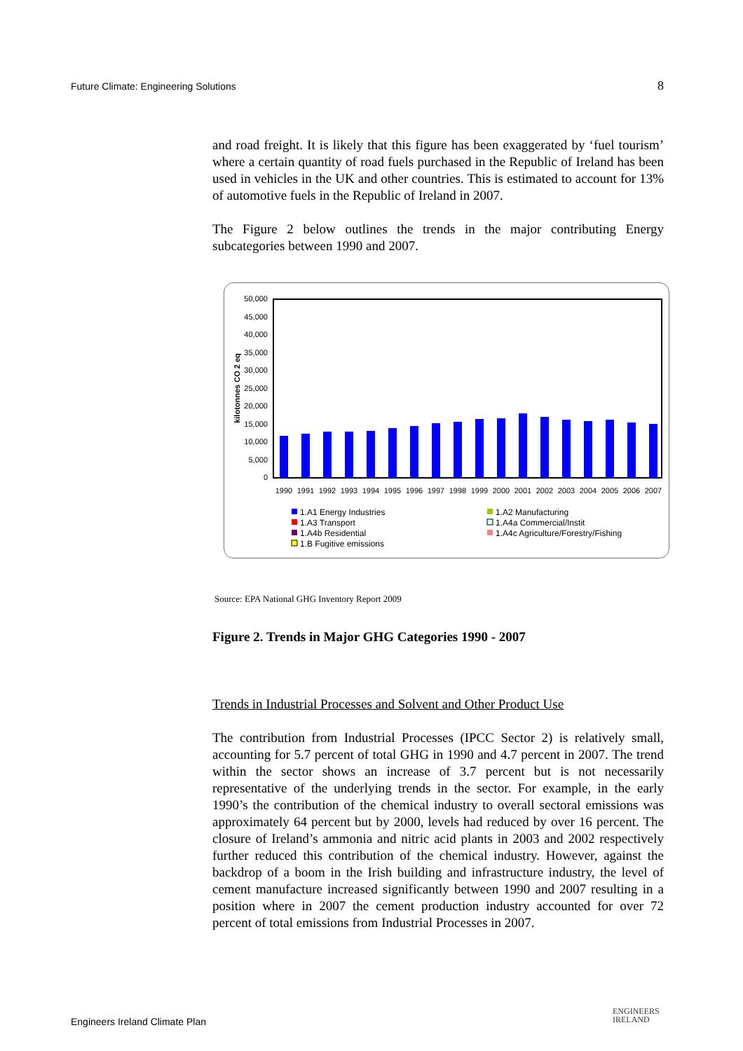Future Climate: Engineering Solutions 8
and road freight. It is likely that this figure has been exaggerated by ‘fuel tourism’ where a certain quantity of road fuels purchased in the Republic of Ireland has been used in vehicles in the UK and other countries. This is estimated to account for 13% of automotive fuels in the Republic of Ireland in 2007.
The Figure 2 below outlines the trends in the major contributing Energy subcategories between 1990 and 2007.
kilotonnes CO 2 eq
50,000
45,000
40,000
35,000
30,000
25,000
20,000
15,000
10,000
5,000
0
1990
1991
1992
1993
1994
1995
1996
1997
1998
1999
2000
2001
2002
2003
2004
2005
2006
2007
1.A1 Energy Industries
1.A3 Transport
1.A4b Residential
1.B Fugitive emissions
1.A2 Manufacturing
1.A4a Commercial/Instit
1.A4c Agriculture/Forestry/Fishing
Source: EPA National GHG Inventory Report 2009
Figure 2. Trends in Major GHG Categories 1990 - 2007
Trends in Industrial Processes and Solvent and Other Product Use
The contribution from Industrial Processes (IPCC Sector 2) is relatively small, accounting for 5.7 percent of total GHG in 1990 and 4.7 percent in 2007. The trend within the sector shows an increase of 3.7 percent but is not necessarily representative of the underlying trends in the sector. For example, in the early 1990’s the contribution of the chemical industry to overall sectoral emissions was approximately 64 percent but by 2000, levels had reduced by over 16 percent. The closure of Ireland’s ammonia and nitric acid plants in 2003 and 2002 respectively further reduced this contribution of the chemical industry. However, against the backdrop of a boom in the Irish building and infrastructure industry, the level of cement manufacture increased significantly between 1990 and 2007 resulting in a position where in 2007 the cement production industry accounted for over 72 percent of total emissions from Industrial Processes in 2007.
Engineers Ireland Climate Plan
ENGINEERS
IRELAND